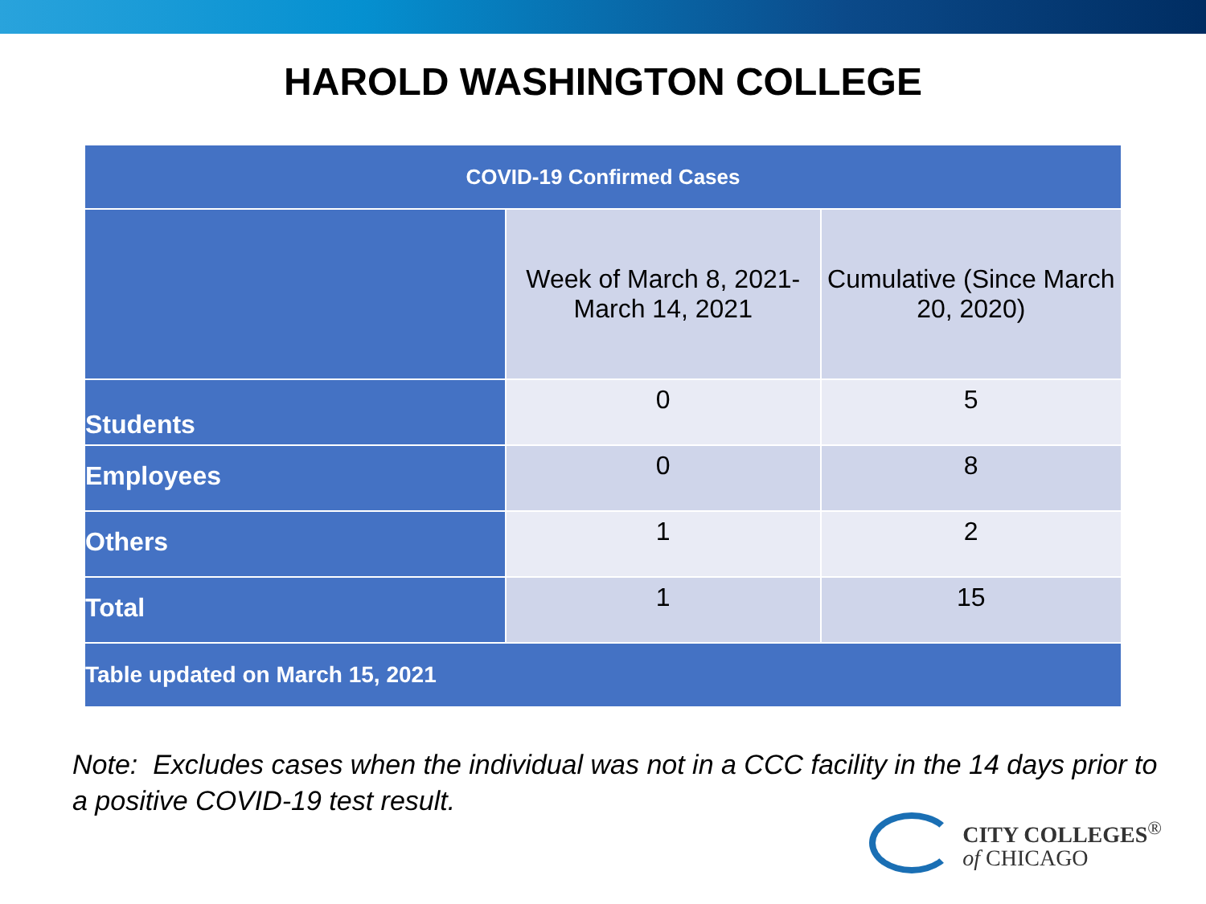HAROLD WASHINGTON COLLEGE
| COVID-19 Confirmed Cases | | |
| --- | --- | --- |
| | Week of March 8, 2021- March 14, 2021 | Cumulative (Since March 20, 2020) |
| Students | 0 | 5 |
| Employees | 0 | 8 |
| Others | 1 | 2 |
| Total | 1 | 15 |
| Table updated on March 15, 2021 | | |
Note: Excludes cases when the individual was not in a CCC facility in the 14 days prior to a positive COVID-19 test result.
CITY COLLEGES<sup>®</sup>
of CHICAGO